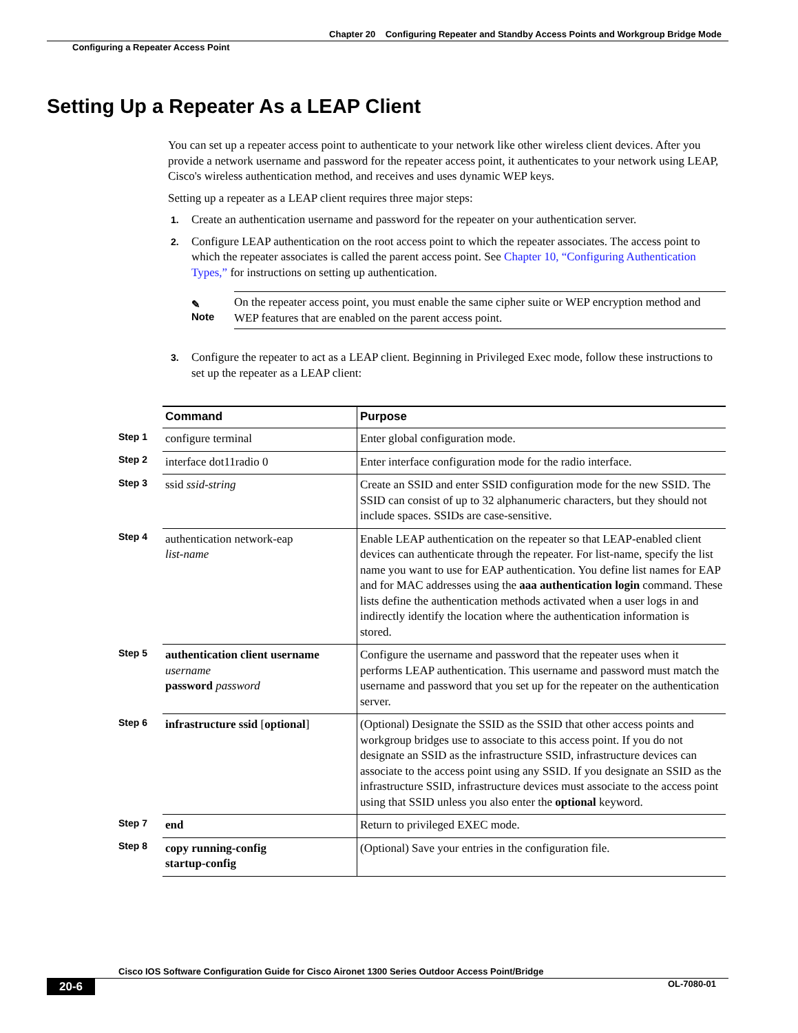Chapter 20 Configuring Repeater and Standby Access Points and Workgroup Bridge Mode
Configuring a Repeater Access Point
Setting Up a Repeater As a LEAP Client
You can set up a repeater access point to authenticate to your network like other wireless client devices. After you provide a network username and password for the repeater access point, it authenticates to your network using LEAP, Cisco's wireless authentication method, and receives and uses dynamic WEP keys.
Setting up a repeater as a LEAP client requires three major steps:
1.
Create an authentication username and password for the repeater on your authentication server.
2.
Configure LEAP authentication on the root access point to which the repeater associates. The access point to which the repeater associates is called the parent access point. See Chapter 10, “Configuring Authentication Types,” for instructions on setting up authentication.
✎
Note
On the repeater access point, you must enable the same cipher suite or WEP encryption method and WEP features that are enabled on the parent access point.
3.
Configure the repeater to act as a LEAP client. Beginning in Privileged Exec mode, follow these instructions to set up the repeater as a LEAP client:
| | Command | Purpose |
| --- | --- | --- |
| Step 1 | configure terminal | Enter global configuration mode. |
| Step 2 | interface dot11radio 0 | Enter interface configuration mode for the radio interface. |
| Step 3 | ssid ssid-string | Create an SSID and enter SSID configuration mode for the new SSID. The SSID can consist of up to 32 alphanumeric characters, but they should not include spaces. SSIDs are case-sensitive. |
| Step 4 | authentication network-eap list-name | Enable LEAP authentication on the repeater so that LEAP-enabled client devices can authenticate through the repeater. For list-name, specify the list name you want to use for EAP authentication. You define list names for EAP and for MAC addresses using the aaa authentication login command. These lists define the authentication methods activated when a user logs in and indirectly identify the location where the authentication information is stored. |
| Step 5 | authentication client username username password password | Configure the username and password that the repeater uses when it performs LEAP authentication. This username and password must match the username and password that you set up for the repeater on the authentication server. |
| Step 6 | infrastructure ssid [ optional ] | (Optional) Designate the SSID as the SSID that other access points and workgroup bridges use to associate to this access point. If you do not designate an SSID as the infrastructure SSID, infrastructure devices can associate to the access point using any SSID. If you designate an SSID as the infrastructure SSID, infrastructure devices must associate to the access point using that SSID unless you also enter the optional keyword. |
| Step 7 | end | Return to privileged EXEC mode. |
| Step 8 | copy running-config startup-config | (Optional) Save your entries in the configuration file. |
Cisco IOS Software Configuration Guide for Cisco Aironet 1300 Series Outdoor Access Point/Bridge
20-6 OL-7080-01